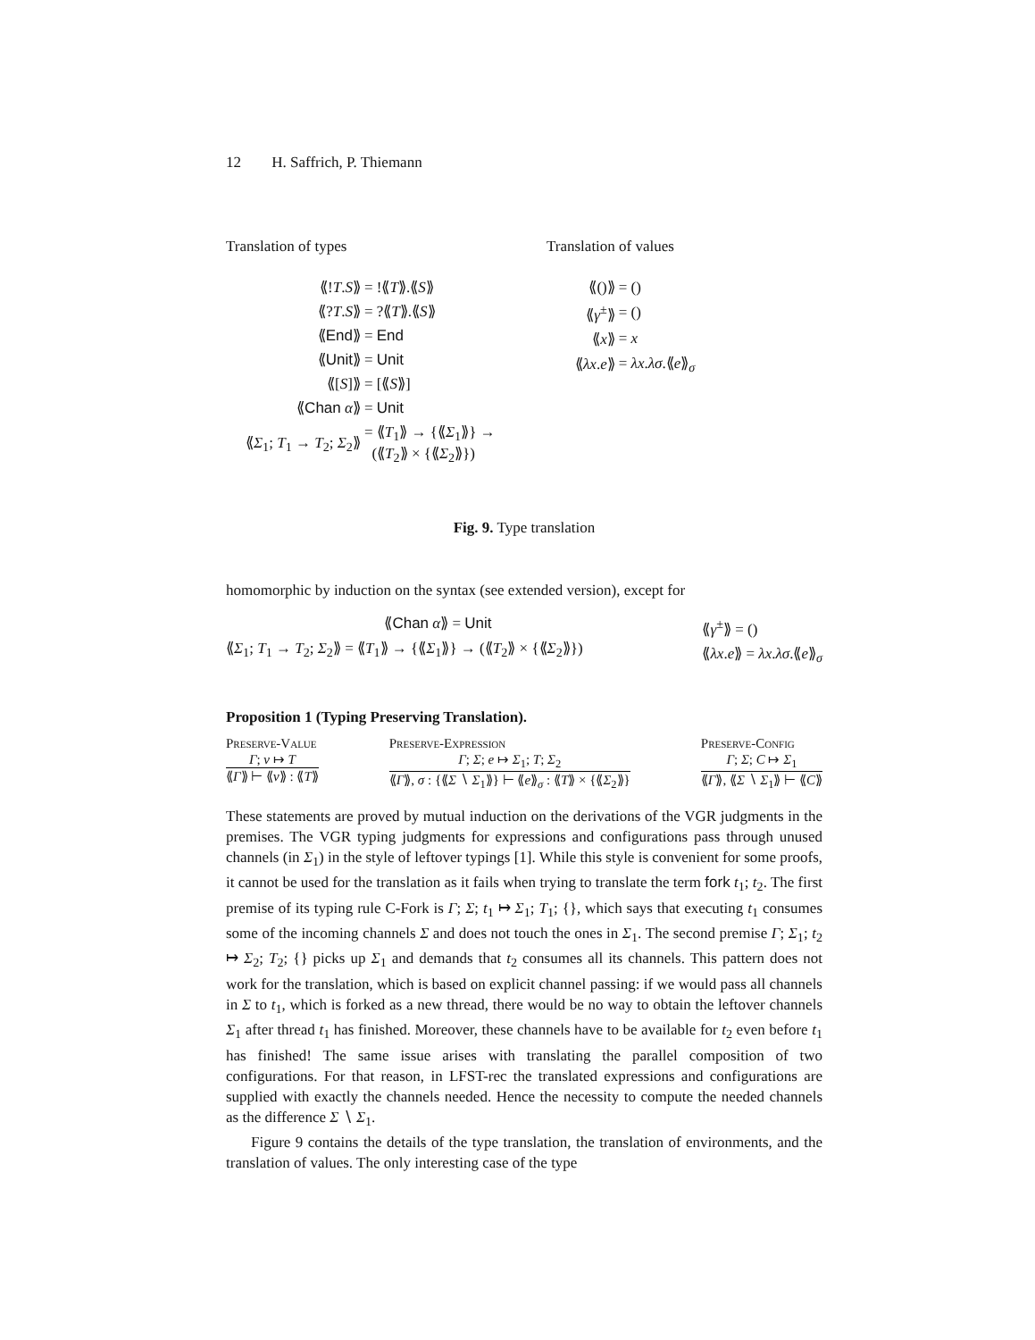12 H. Saffrich, P. Thiemann
Translation of types
| ⟪! T . S ⟫ | = !⟪ T ⟫.⟪ S ⟫ |
| ⟪? T . S ⟫ | = ?⟪ T ⟫.⟪ S ⟫ |
| ⟪ End ⟫ | = End |
| ⟪ Unit ⟫ | = Unit |
| ⟪[ S ]⟫ | = [⟪ S ⟫] |
| ⟪ Chan α ⟫ | = Unit |
| ⟪ Σ<sub>1</sub>; T<sub>1</sub> → T<sub>2</sub>; Σ<sub>2</sub>⟫ | = ⟪ T<sub>1</sub>⟫ → {⟪ Σ<sub>1</sub>⟫} → (⟪ T<sub>2</sub>⟫ × {⟪ Σ<sub>2</sub>⟫}) |
Translation of values
| ⟪()⟫ | = () |
| ⟪ γ<sup>±</sup>⟫ | = () |
| ⟪ x ⟫ | = x |
| ⟪ λx . e ⟫ | = λx . λσ .⟪ e ⟫<sub>σ</sub> |
Fig. 9. Type translation
homomorphic by induction on the syntax (see extended version), except for
⟪Chan α⟫ = Unit
⟪Σ<sub>1</sub>; T<sub>1</sub> → T<sub>2</sub>; Σ<sub>2</sub>⟫ = ⟪T<sub>1</sub>⟫ → {⟪Σ<sub>1</sub>⟫} → (⟪T<sub>2</sub>⟫ × {⟪Σ<sub>2</sub>⟫})
⟪γ<sup>±</sup>⟫ = ()
⟪λx.e⟫ = λx.λσ.⟪e⟫<sub>σ</sub>
Proposition 1 (Typing Preserving Translation).
Preserve-Value
Γ; v ↦ T
⟪Γ⟫ ⊢ ⟪v⟫ : ⟪T⟫
Preserve-Expression
Γ; Σ; e ↦ Σ<sub>1</sub>; T; Σ<sub>2</sub>
⟪Γ⟫, σ : {⟪Σ ∖ Σ<sub>1</sub>⟫} ⊢ ⟪e⟫<sub>σ</sub> : ⟪T⟫ × {⟪Σ<sub>2</sub>⟫}
Preserve-Config
Γ; Σ; C ↦ Σ<sub>1</sub>
⟪Γ⟫, ⟪Σ ∖ Σ<sub>1</sub>⟫ ⊢ ⟪C⟫
These statements are proved by mutual induction on the derivations of the VGR judgments in the premises. The VGR typing judgments for expressions and configurations pass through unused channels (in Σ<sub>1</sub>) in the style of leftover typings [1]. While this style is convenient for some proofs, it cannot be used for the translation as it fails when trying to translate the term fork t<sub>1</sub>; t<sub>2</sub>. The first premise of its typing rule C-Fork is Γ; Σ; t<sub>1</sub> ↦ Σ<sub>1</sub>; T<sub>1</sub>; {}, which says that executing t<sub>1</sub> consumes some of the incoming channels Σ and does not touch the ones in Σ<sub>1</sub>. The second premise Γ; Σ<sub>1</sub>; t<sub>2</sub> ↦ Σ<sub>2</sub>; T<sub>2</sub>; {} picks up Σ<sub>1</sub> and demands that t<sub>2</sub> consumes all its channels. This pattern does not work for the translation, which is based on explicit channel passing: if we would pass all channels in Σ to t<sub>1</sub>, which is forked as a new thread, there would be no way to obtain the leftover channels Σ<sub>1</sub> after thread t<sub>1</sub> has finished. Moreover, these channels have to be available for t<sub>2</sub> even before t<sub>1</sub> has finished! The same issue arises with translating the parallel composition of two configurations. For that reason, in LFST-rec the translated expressions and configurations are supplied with exactly the channels needed. Hence the necessity to compute the needed channels as the difference Σ ∖ Σ<sub>1</sub>.
Figure 9 contains the details of the type translation, the translation of environments, and the translation of values. The only interesting case of the type